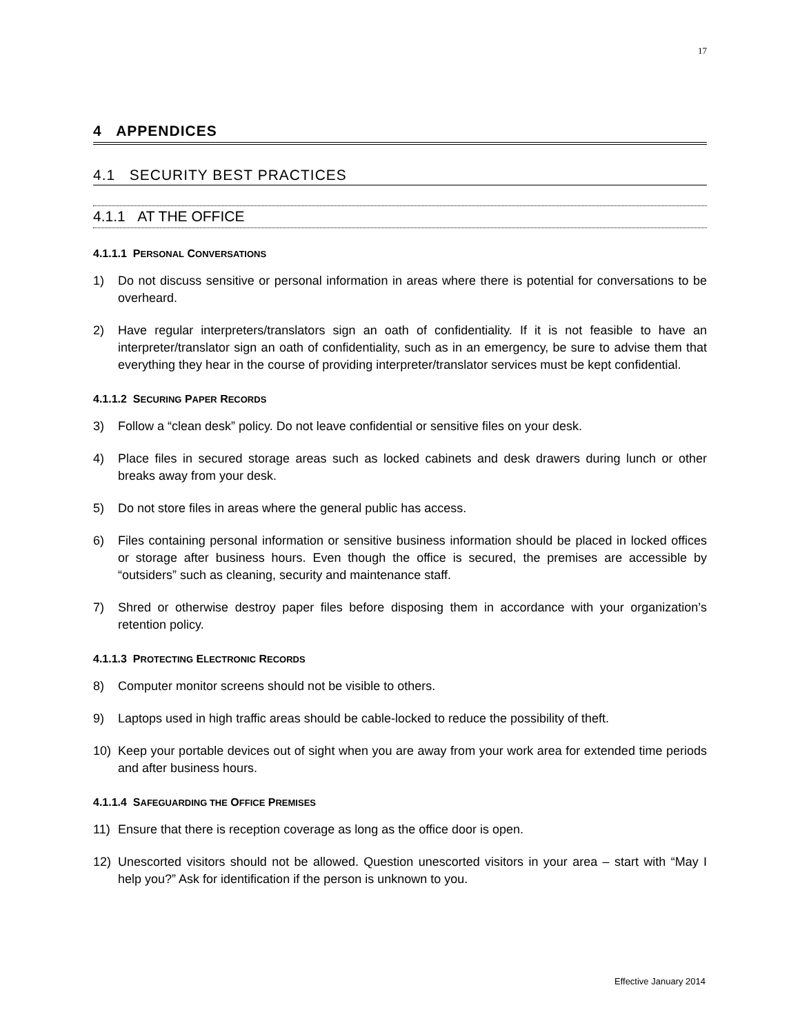17
4 APPENDICES
4.1 SECURITY BEST PRACTICES
4.1.1 AT THE OFFICE
4.1.1.1 PERSONAL CONVERSATIONS
1) Do not discuss sensitive or personal information in areas where there is potential for conversations to be overheard.
2) Have regular interpreters/translators sign an oath of confidentiality. If it is not feasible to have an interpreter/translator sign an oath of confidentiality, such as in an emergency, be sure to advise them that everything they hear in the course of providing interpreter/translator services must be kept confidential.
4.1.1.2 SECURING PAPER RECORDS
3) Follow a “clean desk” policy. Do not leave confidential or sensitive files on your desk.
4) Place files in secured storage areas such as locked cabinets and desk drawers during lunch or other breaks away from your desk.
5) Do not store files in areas where the general public has access.
6) Files containing personal information or sensitive business information should be placed in locked offices or storage after business hours. Even though the office is secured, the premises are accessible by “outsiders” such as cleaning, security and maintenance staff.
7) Shred or otherwise destroy paper files before disposing them in accordance with your organization’s retention policy.
4.1.1.3 PROTECTING ELECTRONIC RECORDS
8) Computer monitor screens should not be visible to others.
9) Laptops used in high traffic areas should be cable-locked to reduce the possibility of theft.
10) Keep your portable devices out of sight when you are away from your work area for extended time periods and after business hours.
4.1.1.4 SAFEGUARDING THE OFFICE PREMISES
11) Ensure that there is reception coverage as long as the office door is open.
12) Unescorted visitors should not be allowed. Question unescorted visitors in your area – start with “May I help you?” Ask for identification if the person is unknown to you.
Effective January 2014